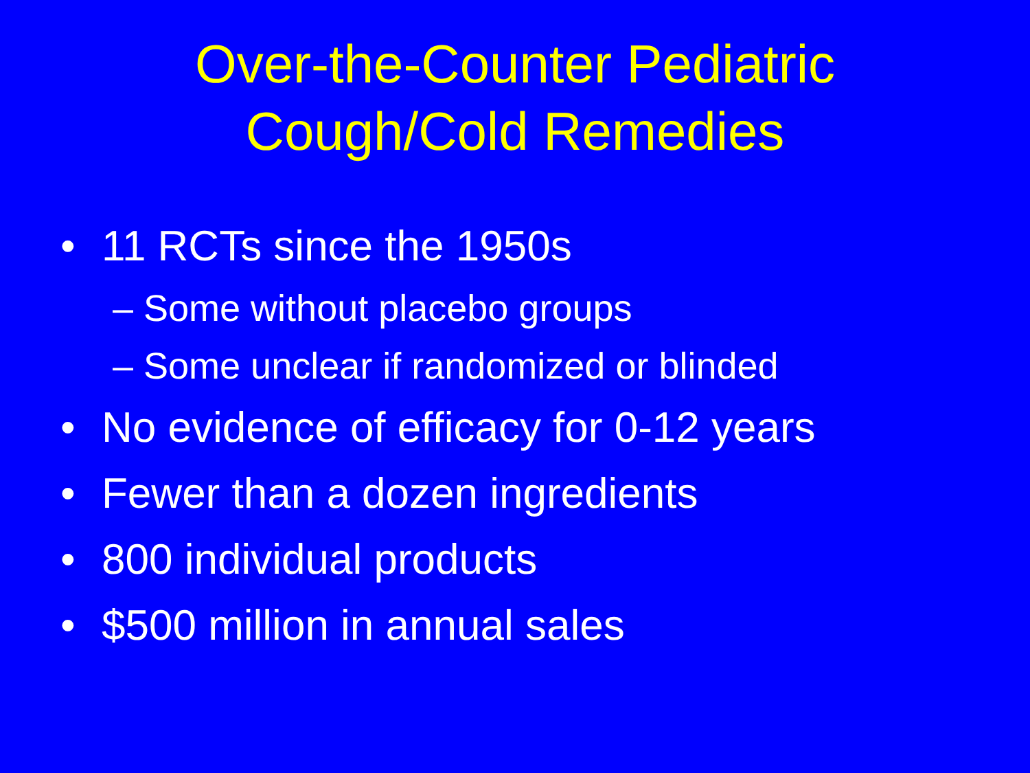Over-the-Counter Pediatric
Cough/Cold Remedies
• 11 RCTs since the 1950s
– Some without placebo groups
– Some unclear if randomized or blinded
• No evidence of efficacy for 0-12 years
• Fewer than a dozen ingredients
• 800 individual products
• $500 million in annual sales